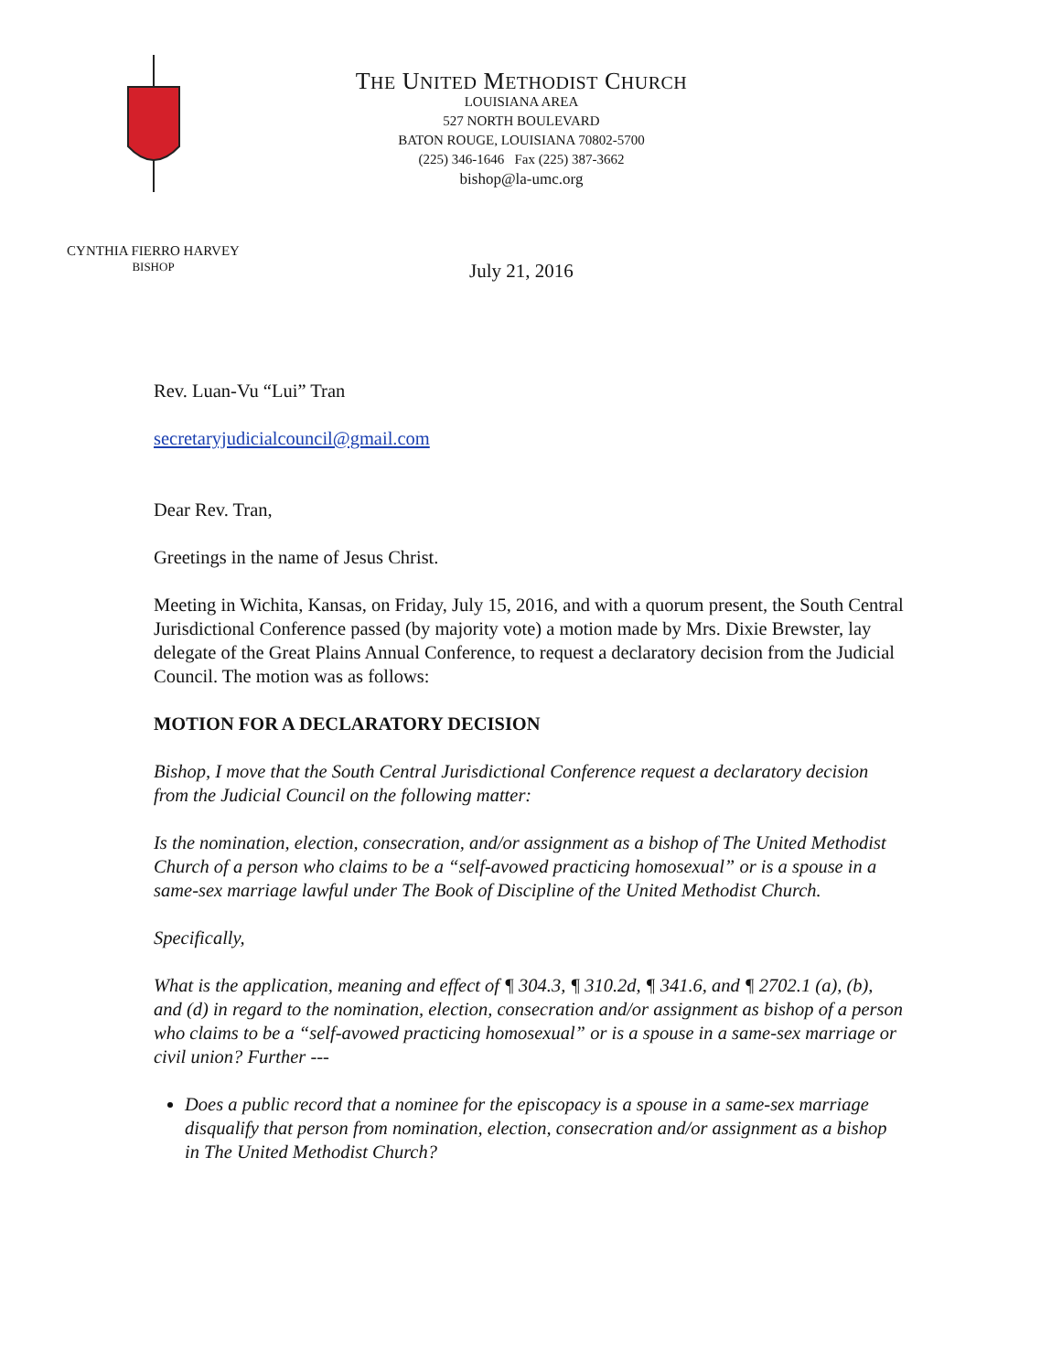THE UNITED METHODIST CHURCH
LOUISIANA AREA
527 NORTH BOULEVARD
BATON ROUGE, LOUISIANA 70802-5700
(225) 346-1646 Fax (225) 387-3662
bishop@la-umc.org
CYNTHIA FIERRO HARVEY
BISHOP
July 21, 2016
Rev. Luan-Vu “Lui” Tran
secretaryjudicialcouncil@gmail.com
Dear Rev. Tran,
Greetings in the name of Jesus Christ.
Meeting in Wichita, Kansas, on Friday, July 15, 2016, and with a quorum present, the South Central Jurisdictional Conference passed (by majority vote) a motion made by Mrs. Dixie Brewster, lay delegate of the Great Plains Annual Conference, to request a declaratory decision from the Judicial Council. The motion was as follows:
MOTION FOR A DECLARATORY DECISION
Bishop, I move that the South Central Jurisdictional Conference request a declaratory decision from the Judicial Council on the following matter:
Is the nomination, election, consecration, and/or assignment as a bishop of The United Methodist Church of a person who claims to be a “self-avowed practicing homosexual” or is a spouse in a same-sex marriage lawful under The Book of Discipline of the United Methodist Church.
Specifically,
What is the application, meaning and effect of ¶ 304.3, ¶ 310.2d, ¶ 341.6, and ¶ 2702.1 (a), (b), and (d) in regard to the nomination, election, consecration and/or assignment as bishop of a person who claims to be a “self-avowed practicing homosexual” or is a spouse in a same-sex marriage or civil union? Further ---
Does a public record that a nominee for the episcopacy is a spouse in a same-sex marriage disqualify that person from nomination, election, consecration and/or assignment as a bishop in The United Methodist Church?